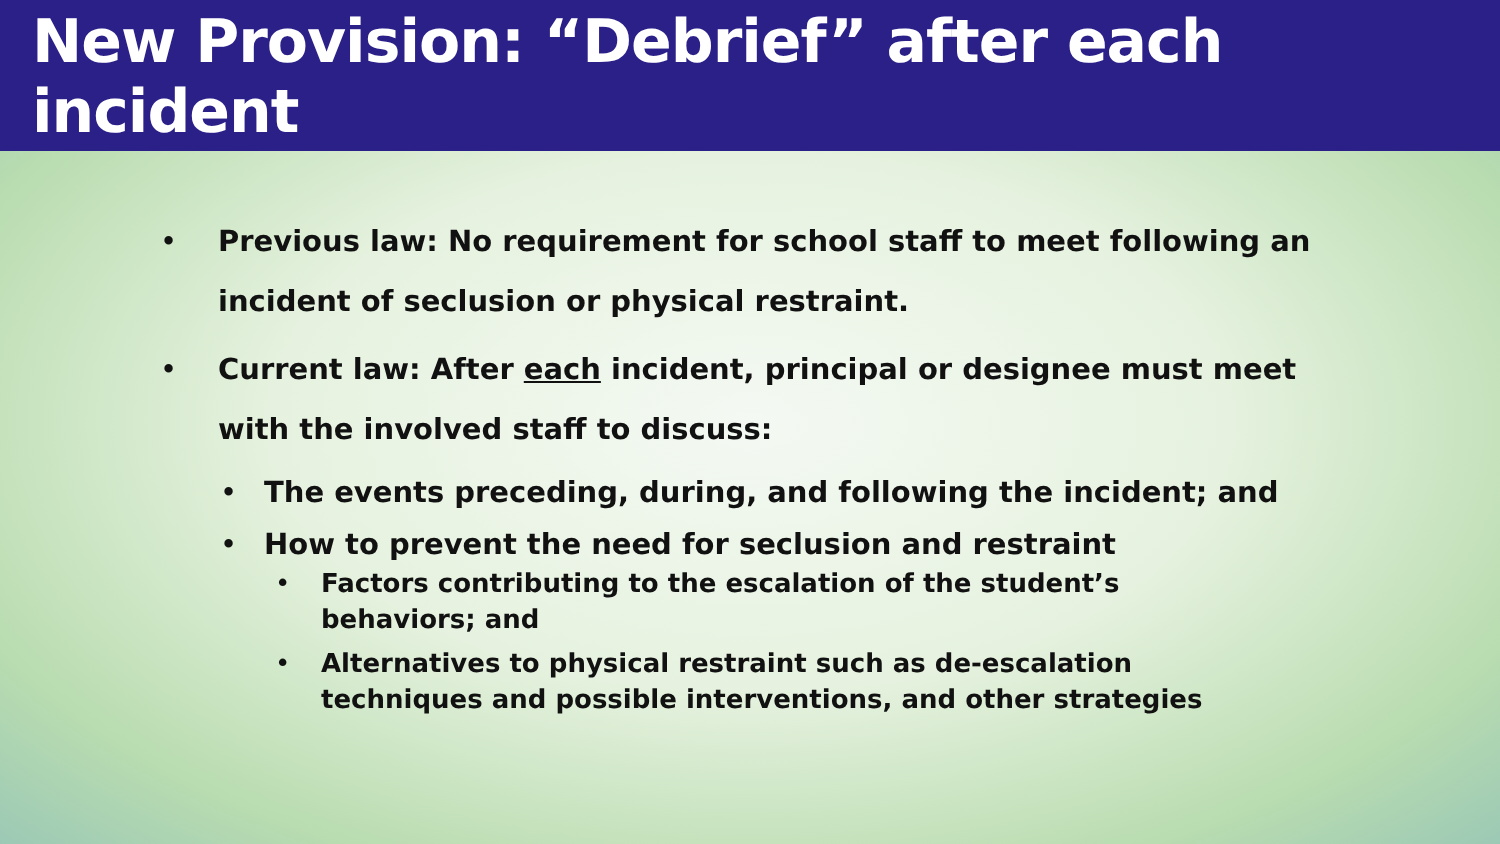New Provision: “Debrief” after each incident
• Previous law: No requirement for school staff to meet following an incident of seclusion or physical restraint.
• Current law: After each incident, principal or designee must meet with the involved staff to discuss:
• The events preceding, during, and following the incident; and
• How to prevent the need for seclusion and restraint
• Factors contributing to the escalation of the student’s behaviors; and
• Alternatives to physical restraint such as de-escalation techniques and possible interventions, and other strategies